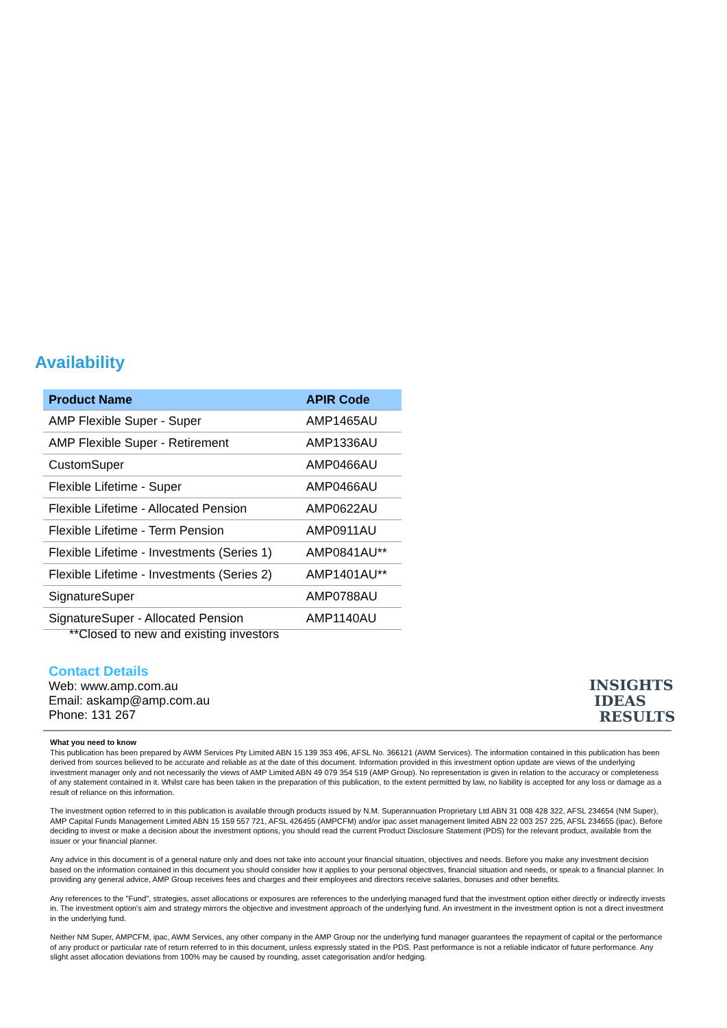Availability
| Product Name | APIR Code |
| --- | --- |
| AMP Flexible Super - Super | AMP1465AU |
| AMP Flexible Super - Retirement | AMP1336AU |
| CustomSuper | AMP0466AU |
| Flexible Lifetime - Super | AMP0466AU |
| Flexible Lifetime - Allocated Pension | AMP0622AU |
| Flexible Lifetime - Term Pension | AMP0911AU |
| Flexible Lifetime - Investments (Series 1) | AMP0841AU** |
| Flexible Lifetime - Investments (Series 2) | AMP1401AU** |
| SignatureSuper | AMP0788AU |
| SignatureSuper - Allocated Pension | AMP1140AU |
**Closed to new and existing investors
Contact Details
Web: www.amp.com.au
Email: askamp@amp.com.au
Phone: 131 267
INSIGHTS
IDEAS
RESULTS
What you need to know
This publication has been prepared by AWM Services Pty Limited ABN 15 139 353 496, AFSL No. 366121 (AWM Services). The information contained in this publication has been derived from sources believed to be accurate and reliable as at the date of this document. Information provided in this investment option update are views of the underlying investment manager only and not necessarily the views of AMP Limited ABN 49 079 354 519 (AMP Group). No representation is given in relation to the accuracy or completeness of any statement contained in it. Whilst care has been taken in the preparation of this publication, to the extent permitted by law, no liability is accepted for any loss or damage as a result of reliance on this information.
The investment option referred to in this publication is available through products issued by N.M. Superannuation Proprietary Ltd ABN 31 008 428 322, AFSL 234654 (NM Super), AMP Capital Funds Management Limited ABN 15 159 557 721, AFSL 426455 (AMPCFM) and/or ipac asset management limited ABN 22 003 257 225, AFSL 234655 (ipac). Before deciding to invest or make a decision about the investment options, you should read the current Product Disclosure Statement (PDS) for the relevant product, available from the issuer or your financial planner.
Any advice in this document is of a general nature only and does not take into account your financial situation, objectives and needs. Before you make any investment decision based on the information contained in this document you should consider how it applies to your personal objectives, financial situation and needs, or speak to a financial planner. In providing any general advice, AMP Group receives fees and charges and their employees and directors receive salaries, bonuses and other benefits.
Any references to the "Fund", strategies, asset allocations or exposures are references to the underlying managed fund that the investment option either directly or indirectly invests in. The investment option's aim and strategy mirrors the objective and investment approach of the underlying fund. An investment in the investment option is not a direct investment in the underlying fund.
Neither NM Super, AMPCFM, ipac, AWM Services, any other company in the AMP Group nor the underlying fund manager guarantees the repayment of capital or the performance of any product or particular rate of return referred to in this document, unless expressly stated in the PDS. Past performance is not a reliable indicator of future performance. Any slight asset allocation deviations from 100% may be caused by rounding, asset categorisation and/or hedging.